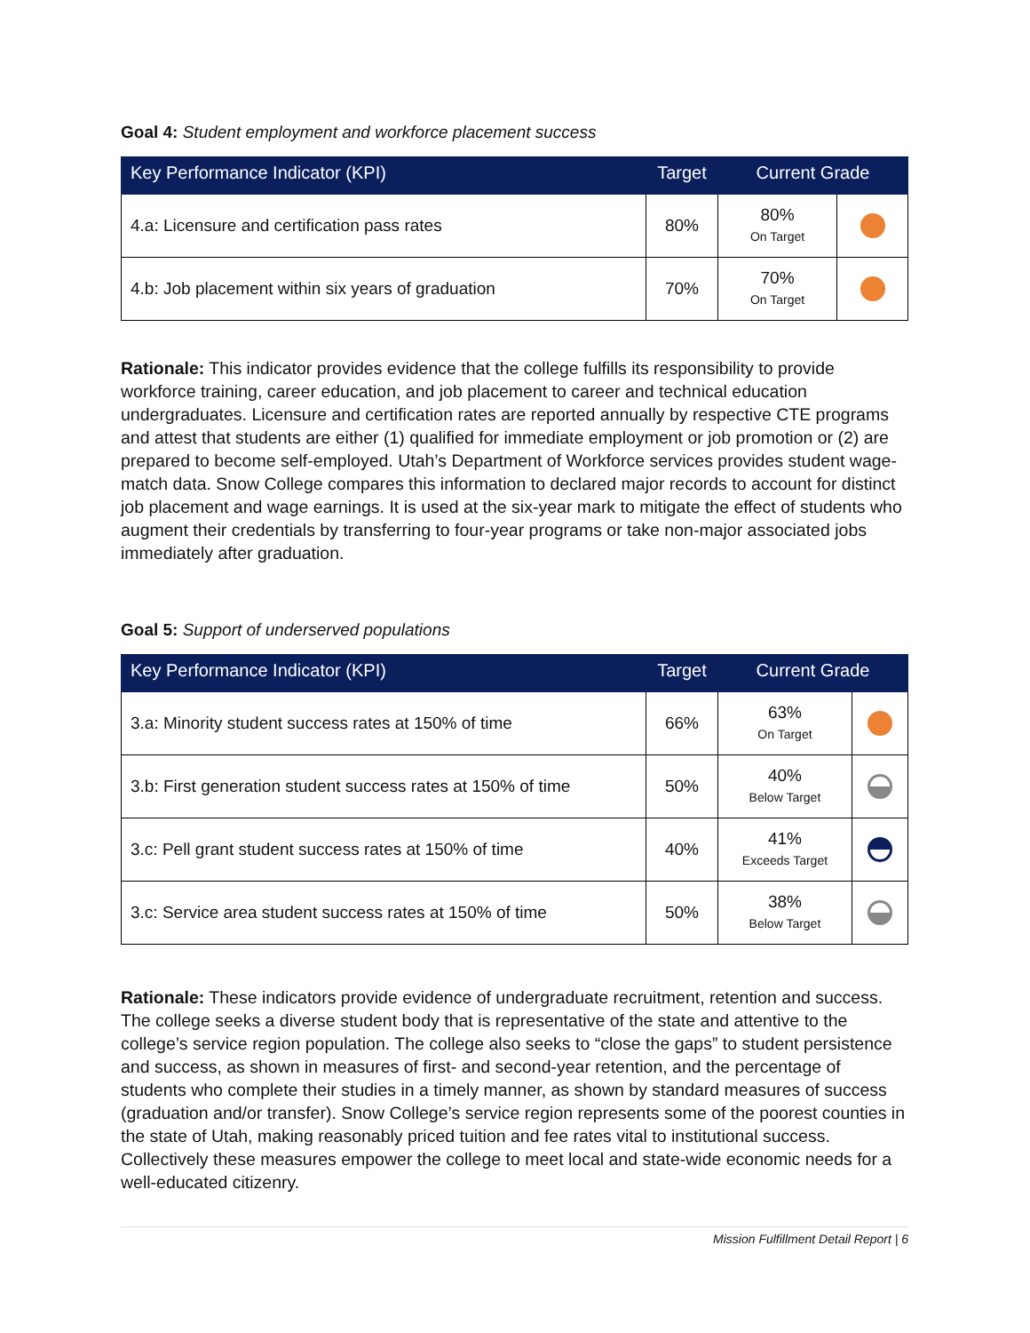Goal 4: Student employment and workforce placement success
| Key Performance Indicator (KPI) | Target | Current Grade | |
| --- | --- | --- | --- |
| 4.a: Licensure and certification pass rates | 80% | 80% On Target | |
| 4.b: Job placement within six years of graduation | 70% | 70% On Target | |
Rationale: This indicator provides evidence that the college fulfills its responsibility to provide workforce training, career education, and job placement to career and technical education undergraduates. Licensure and certification rates are reported annually by respective CTE programs and attest that students are either (1) qualified for immediate employment or job promotion or (2) are prepared to become self-employed. Utah’s Department of Workforce services provides student wage-match data. Snow College compares this information to declared major records to account for distinct job placement and wage earnings. It is used at the six-year mark to mitigate the effect of students who augment their credentials by transferring to four-year programs or take non-major associated jobs immediately after graduation.
Goal 5: Support of underserved populations
| Key Performance Indicator (KPI) | Target | Current Grade | |
| --- | --- | --- | --- |
| 3.a: Minority student success rates at 150% of time | 66% | 63% On Target | |
| 3.b: First generation student success rates at 150% of time | 50% | 40% Below Target | |
| 3.c: Pell grant student success rates at 150% of time | 40% | 41% Exceeds Target | |
| 3.c: Service area student success rates at 150% of time | 50% | 38% Below Target | |
Rationale: These indicators provide evidence of undergraduate recruitment, retention and success. The college seeks a diverse student body that is representative of the state and attentive to the college’s service region population. The college also seeks to “close the gaps” to student persistence and success, as shown in measures of first- and second-year retention, and the percentage of students who complete their studies in a timely manner, as shown by standard measures of success (graduation and/or transfer). Snow College’s service region represents some of the poorest counties in the state of Utah, making reasonably priced tuition and fee rates vital to institutional success. Collectively these measures empower the college to meet local and state-wide economic needs for a well-educated citizenry.
Mission Fulfillment Detail Report | 6